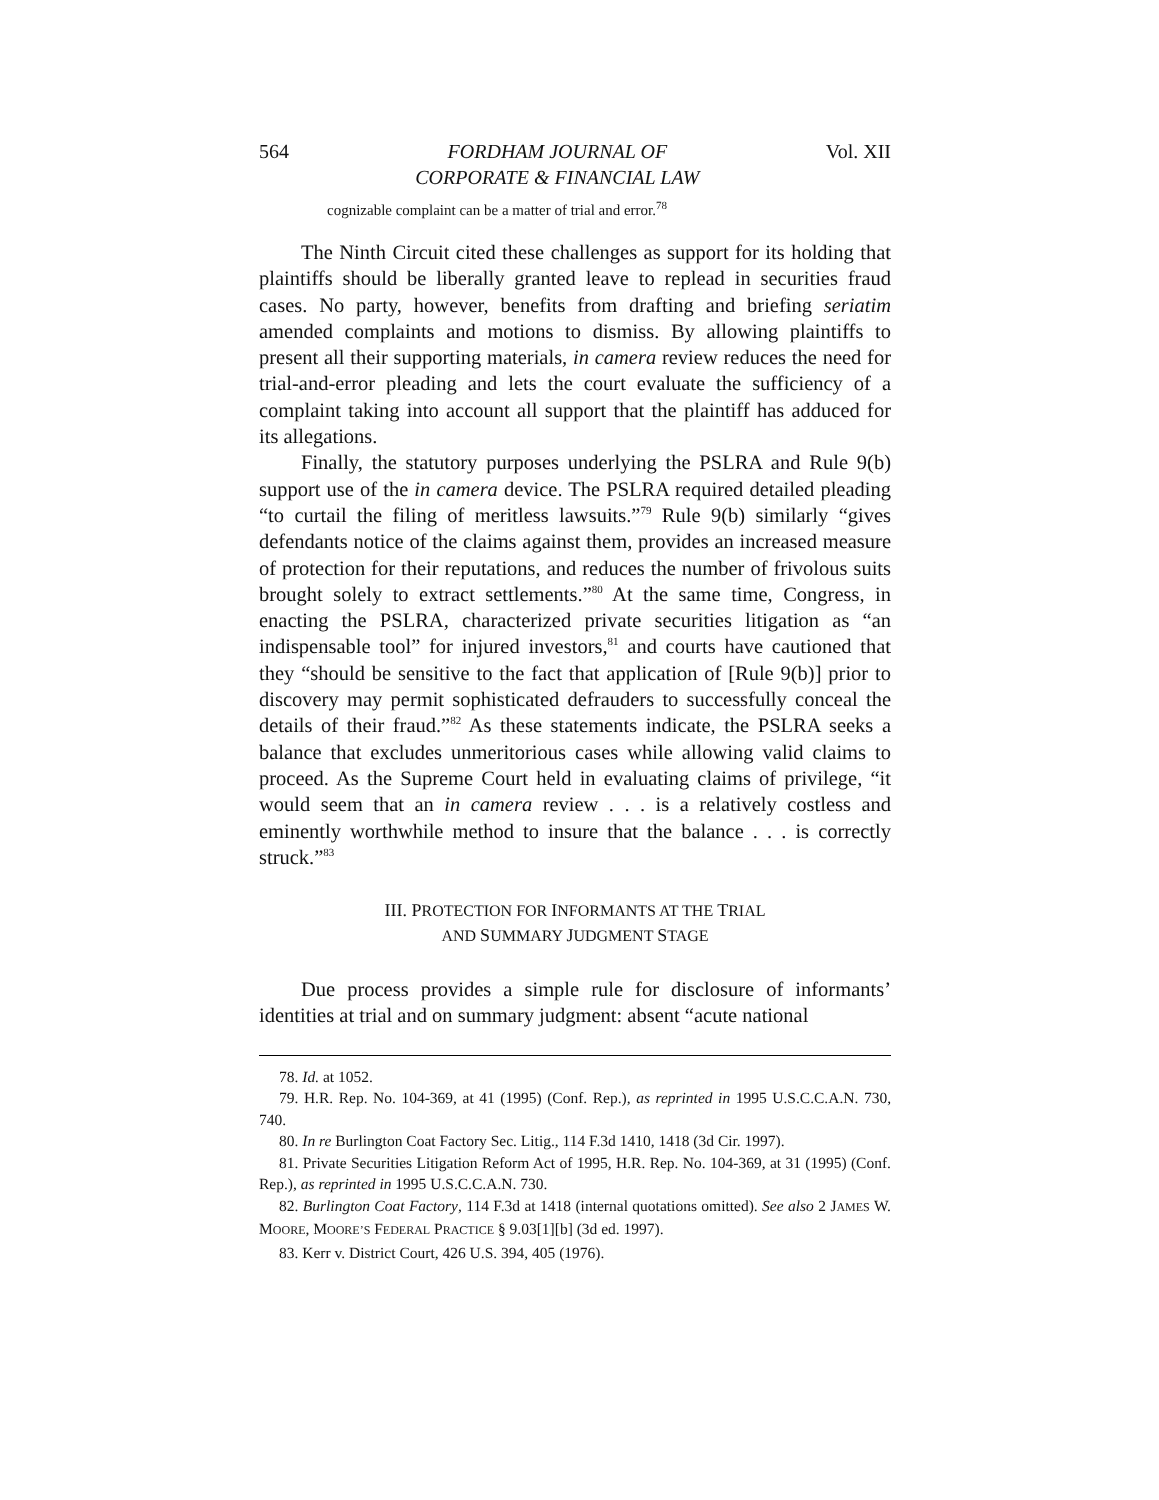564 FORDHAM JOURNAL OF
CORPORATE & FINANCIAL LAW Vol. XII
cognizable complaint can be a matter of trial and error.<sup>78</sup>
The Ninth Circuit cited these challenges as support for its holding that plaintiffs should be liberally granted leave to replead in securities fraud cases. No party, however, benefits from drafting and briefing seriatim amended complaints and motions to dismiss. By allowing plaintiffs to present all their supporting materials, in camera review reduces the need for trial-and-error pleading and lets the court evaluate the sufficiency of a complaint taking into account all support that the plaintiff has adduced for its allegations.
Finally, the statutory purposes underlying the PSLRA and Rule 9(b) support use of the in camera device. The PSLRA required detailed pleading “to curtail the filing of meritless lawsuits.”<sup>79</sup> Rule 9(b) similarly “gives defendants notice of the claims against them, provides an increased measure of protection for their reputations, and reduces the number of frivolous suits brought solely to extract settlements.”<sup>80</sup> At the same time, Congress, in enacting the PSLRA, characterized private securities litigation as “an indispensable tool” for injured investors,<sup>81</sup> and courts have cautioned that they “should be sensitive to the fact that application of [Rule 9(b)] prior to discovery may permit sophisticated defrauders to successfully conceal the details of their fraud.”<sup>82</sup> As these statements indicate, the PSLRA seeks a balance that excludes unmeritorious cases while allowing valid claims to proceed. As the Supreme Court held in evaluating claims of privilege, “it would seem that an in camera review . . . is a relatively costless and eminently worthwhile method to insure that the balance . . . is correctly struck.”<sup>83</sup>
III. PROTECTION FOR INFORMANTS AT THE TRIAL
AND SUMMARY JUDGMENT STAGE
Due process provides a simple rule for disclosure of informants’ identities at trial and on summary judgment: absent “acute national
78. Id. at 1052.
79. H.R. Rep. No. 104-369, at 41 (1995) (Conf. Rep.), as reprinted in 1995 U.S.C.C.A.N. 730, 740.
80. In re Burlington Coat Factory Sec. Litig., 114 F.3d 1410, 1418 (3d Cir. 1997).
81. Private Securities Litigation Reform Act of 1995, H.R. Rep. No. 104-369, at 31 (1995) (Conf. Rep.), as reprinted in 1995 U.S.C.C.A.N. 730.
82. Burlington Coat Factory, 114 F.3d at 1418 (internal quotations omitted). See also 2 JAMES W. MOORE, MOORE’S FEDERAL PRACTICE § 9.03[1][b] (3d ed. 1997).
83. Kerr v. District Court, 426 U.S. 394, 405 (1976).